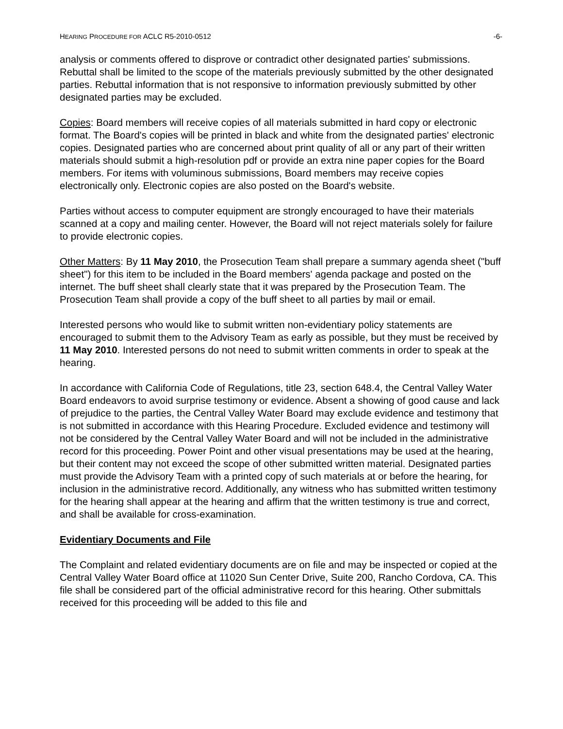HEARING PROCEDURE FOR ACLC R5-2010-0512
-6-
analysis or comments offered to disprove or contradict other designated parties' submissions. Rebuttal shall be limited to the scope of the materials previously submitted by the other designated parties. Rebuttal information that is not responsive to information previously submitted by other designated parties may be excluded.
Copies: Board members will receive copies of all materials submitted in hard copy or electronic format. The Board's copies will be printed in black and white from the designated parties' electronic copies. Designated parties who are concerned about print quality of all or any part of their written materials should submit a high-resolution pdf or provide an extra nine paper copies for the Board members. For items with voluminous submissions, Board members may receive copies electronically only. Electronic copies are also posted on the Board's website.
Parties without access to computer equipment are strongly encouraged to have their materials scanned at a copy and mailing center. However, the Board will not reject materials solely for failure to provide electronic copies.
Other Matters: By 11 May 2010, the Prosecution Team shall prepare a summary agenda sheet ("buff sheet") for this item to be included in the Board members' agenda package and posted on the internet. The buff sheet shall clearly state that it was prepared by the Prosecution Team. The Prosecution Team shall provide a copy of the buff sheet to all parties by mail or email.
Interested persons who would like to submit written non-evidentiary policy statements are encouraged to submit them to the Advisory Team as early as possible, but they must be received by 11 May 2010. Interested persons do not need to submit written comments in order to speak at the hearing.
In accordance with California Code of Regulations, title 23, section 648.4, the Central Valley Water Board endeavors to avoid surprise testimony or evidence. Absent a showing of good cause and lack of prejudice to the parties, the Central Valley Water Board may exclude evidence and testimony that is not submitted in accordance with this Hearing Procedure. Excluded evidence and testimony will not be considered by the Central Valley Water Board and will not be included in the administrative record for this proceeding. Power Point and other visual presentations may be used at the hearing, but their content may not exceed the scope of other submitted written material. Designated parties must provide the Advisory Team with a printed copy of such materials at or before the hearing, for inclusion in the administrative record. Additionally, any witness who has submitted written testimony for the hearing shall appear at the hearing and affirm that the written testimony is true and correct, and shall be available for cross-examination.
Evidentiary Documents and File
The Complaint and related evidentiary documents are on file and may be inspected or copied at the Central Valley Water Board office at 11020 Sun Center Drive, Suite 200, Rancho Cordova, CA. This file shall be considered part of the official administrative record for this hearing. Other submittals received for this proceeding will be added to this file and